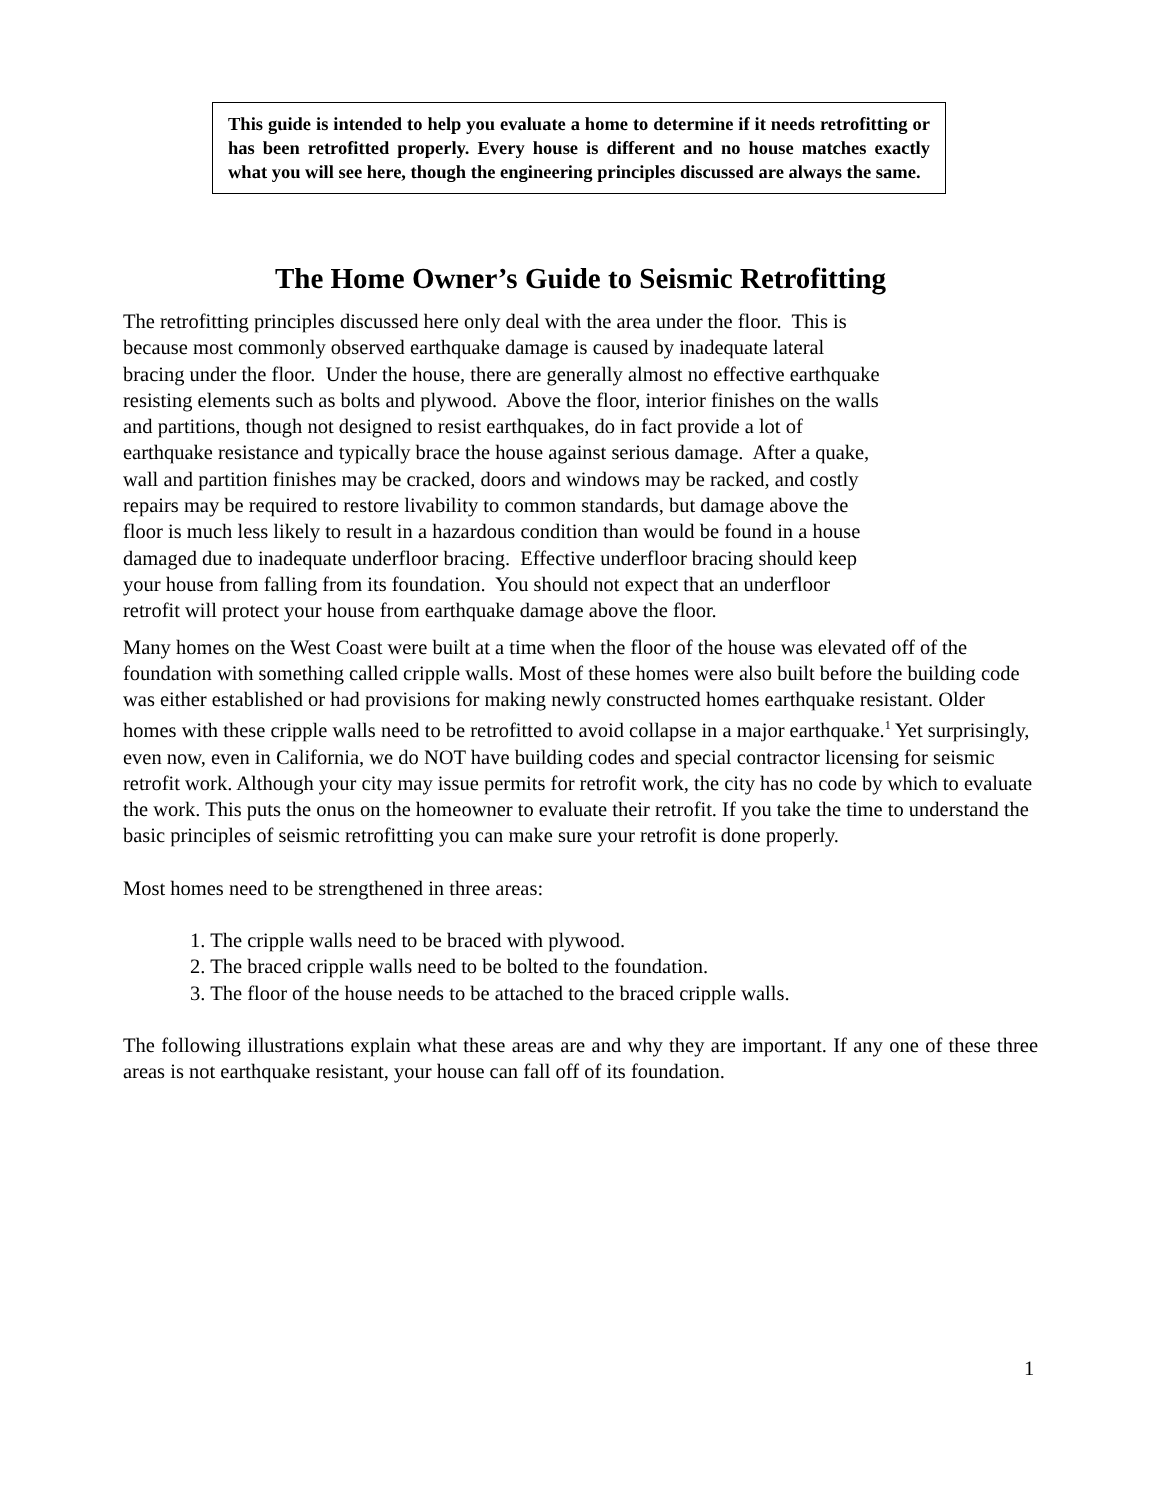This guide is intended to help you evaluate a home to determine if it needs retrofitting or has been retrofitted properly. Every house is different and no house matches exactly what you will see here, though the engineering principles discussed are always the same.
The Home Owner’s Guide to Seismic Retrofitting
The retrofitting principles discussed here only deal with the area under the floor. This is
because most commonly observed earthquake damage is caused by inadequate lateral
bracing under the floor. Under the house, there are generally almost no effective earthquake
resisting elements such as bolts and plywood. Above the floor, interior finishes on the walls
and partitions, though not designed to resist earthquakes, do in fact provide a lot of
earthquake resistance and typically brace the house against serious damage. After a quake,
wall and partition finishes may be cracked, doors and windows may be racked, and costly
repairs may be required to restore livability to common standards, but damage above the
floor is much less likely to result in a hazardous condition than would be found in a house
damaged due to inadequate underfloor bracing. Effective underfloor bracing should keep
your house from falling from its foundation. You should not expect that an underfloor
retrofit will protect your house from earthquake damage above the floor.
Many homes on the West Coast were built at a time when the floor of the house was elevated off of the foundation with something called cripple walls. Most of these homes were also built before the building code was either established or had provisions for making newly constructed homes earthquake resistant. Older homes with these cripple walls need to be retrofitted to avoid collapse in a major earthquake.<sup>1</sup> Yet surprisingly, even now, even in California, we do NOT have building codes and special contractor licensing for seismic retrofit work. Although your city may issue permits for retrofit work, the city has no code by which to evaluate the work. This puts the onus on the homeowner to evaluate their retrofit. If you take the time to understand the basic principles of seismic retrofitting you can make sure your retrofit is done properly.
Most homes need to be strengthened in three areas:
1. The cripple walls need to be braced with plywood.
2. The braced cripple walls need to be bolted to the foundation.
3. The floor of the house needs to be attached to the braced cripple walls.
The following illustrations explain what these areas are and why they are important. If any one of these three areas is not earthquake resistant, your house can fall off of its foundation.
1